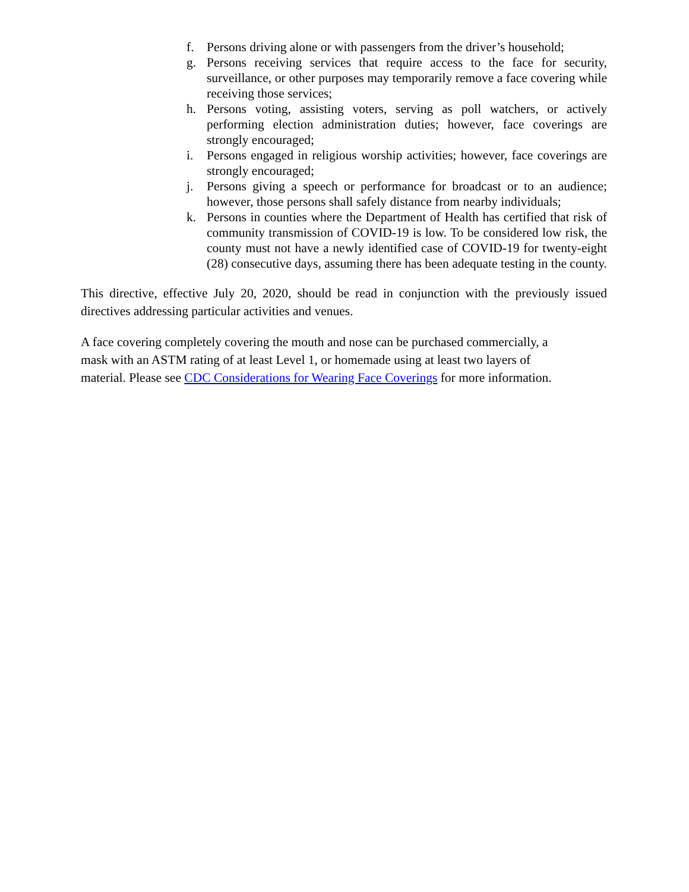f. Persons driving alone or with passengers from the driver’s household;
g. Persons receiving services that require access to the face for security, surveillance, or other purposes may temporarily remove a face covering while receiving those services;
h. Persons voting, assisting voters, serving as poll watchers, or actively performing election administration duties; however, face coverings are strongly encouraged;
i. Persons engaged in religious worship activities; however, face coverings are strongly encouraged;
j. Persons giving a speech or performance for broadcast or to an audience; however, those persons shall safely distance from nearby individuals;
k. Persons in counties where the Department of Health has certified that risk of community transmission of COVID-19 is low. To be considered low risk, the county must not have a newly identified case of COVID-19 for twenty-eight (28) consecutive days, assuming there has been adequate testing in the county.
This directive, effective July 20, 2020, should be read in conjunction with the previously issued directives addressing particular activities and venues.
A face covering completely covering the mouth and nose can be purchased commercially, a
mask with an ASTM rating of at least Level 1, or homemade using at least two layers of
material. Please see CDC Considerations for Wearing Face Coverings for more information.